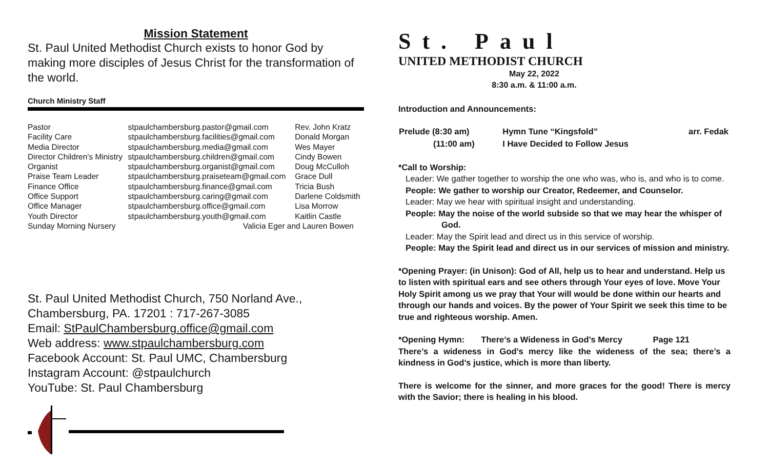Mission Statement
St. Paul United Methodist Church exists to honor God by making more disciples of Jesus Christ for the transformation of the world.
Church Ministry Staff
| Pastor | stpaulchambersburg.pastor@gmail.com | Rev. John Kratz |
| Facility Care | stpaulchambersburg.facilities@gmail.com | Donald Morgan |
| Media Director | stpaulchambersburg.media@gmail.com | Wes Mayer |
| Director Children’s Ministry | stpaulchambersburg.children@gmail.com | Cindy Bowen |
| Organist | stpaulchambersburg.organist@gmail.com | Doug McCulloh |
| Praise Team Leader | stpaulchambersburg.praiseteam@gmail.com | Grace Dull |
| Finance Office | stpaulchambersburg.finance@gmail.com | Tricia Bush |
| Office Support | stpaulchambersburg.caring@gmail.com | Darlene Coldsmith |
| Office Manager | stpaulchambersburg.office@gmail.com | Lisa Morrow |
| Youth Director | stpaulchambersburg.youth@gmail.com | Kaitlin Castle |
| Sunday Morning Nursery | Valicia Eger and Lauren Bowen | |
St. Paul United Methodist Church, 750 Norland Ave., Chambersburg, PA. 17201 : 717-267-3085
Email: StPaulChambersburg.office@gmail.com
Web address: www.stpaulchambersburg.com
Facebook Account: St. Paul UMC, Chambersburg
Instagram Account: @stpaulchurch
YouTube: St. Paul Chambersburg
St. Paul
UNITED METHODIST CHURCH
May 22, 2022
8:30 a.m. & 11:00 a.m.
Introduction and Announcements:
| Prelude (8:30 am) | Hymn Tune “Kingsfold” | arr. Fedak |
| (11:00 am) | I Have Decided to Follow Jesus | |
*Call to Worship:
Leader: We gather together to worship the one who was, who is, and who is to come.
People: We gather to worship our Creator, Redeemer, and Counselor.
Leader: May we hear with spiritual insight and understanding.
People: May the noise of the world subside so that we may hear the whisper of God.
Leader: May the Spirit lead and direct us in this service of worship.
People: May the Spirit lead and direct us in our services of mission and ministry.
*Opening Prayer: (in Unison): God of All, help us to hear and understand. Help us to listen with spiritual ears and see others through Your eyes of love. Move Your Holy Spirit among us we pray that Your will would be done within our hearts and through our hands and voices. By the power of Your Spirit we seek this time to be true and righteous worship. Amen.
*Opening Hymn: There’s a Wideness in God’s Mercy Page 121
There’s a wideness in God’s mercy like the wideness of the sea; there’s a kindness in God’s justice, which is more than liberty.
There is welcome for the sinner, and more graces for the good! There is mercy with the Savior; there is healing in his blood.